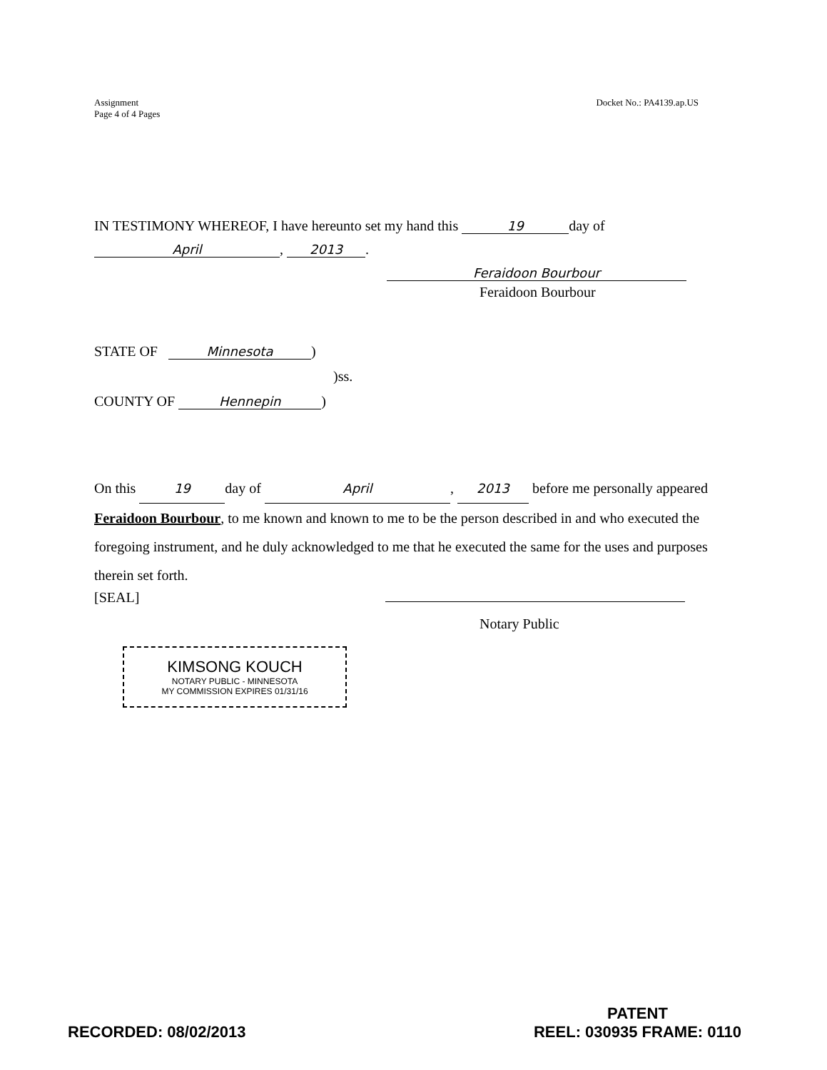Assignment
Page 4 of 4 Pages
Docket No.: PA4139.ap.US
IN TESTIMONY WHEREOF, I have hereunto set my hand this 19 day of
April, 2013.
Feraidoon Bourbour
Feraidoon Bourbour
STATE OF Minnesota)
)ss.
COUNTY OF Hennepin)
On this 19 day of April, 2013 before me personally appeared Feraidoon Bourbour, to me known and known to me to be the person described in and who executed the foregoing instrument, and he duly acknowledged to me that he executed the same for the uses and purposes therein set forth.
[SEAL]
Notary Public
KIMSONG KOUCH
NOTARY PUBLIC - MINNESOTA
MY COMMISSION EXPIRES 01/31/16
RECORDED: 08/02/2013
PATENT
REEL: 030935 FRAME: 0110